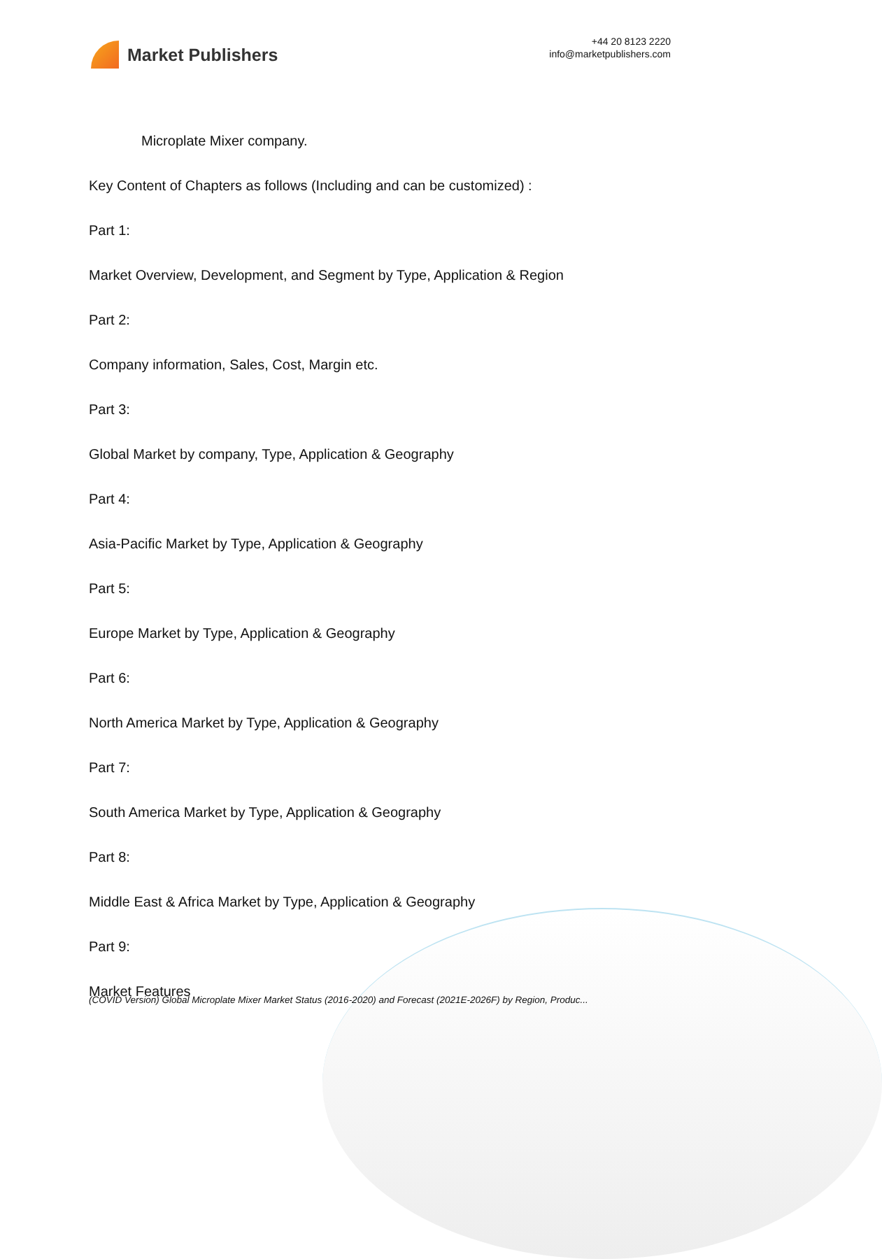Market Publishers
+44 20 8123 2220
info@marketpublishers.com
Microplate Mixer company.
Key Content of Chapters as follows (Including and can be customized) :
Part 1:
Market Overview, Development, and Segment by Type, Application & Region
Part 2:
Company information, Sales, Cost, Margin etc.
Part 3:
Global Market by company, Type, Application & Geography
Part 4:
Asia-Pacific Market by Type, Application & Geography
Part 5:
Europe Market by Type, Application & Geography
Part 6:
North America Market by Type, Application & Geography
Part 7:
South America Market by Type, Application & Geography
Part 8:
Middle East & Africa Market by Type, Application & Geography
Part 9:
Market Features
(COVID Version) Global Microplate Mixer Market Status (2016-2020) and Forecast (2021E-2026F) by Region, Produc...